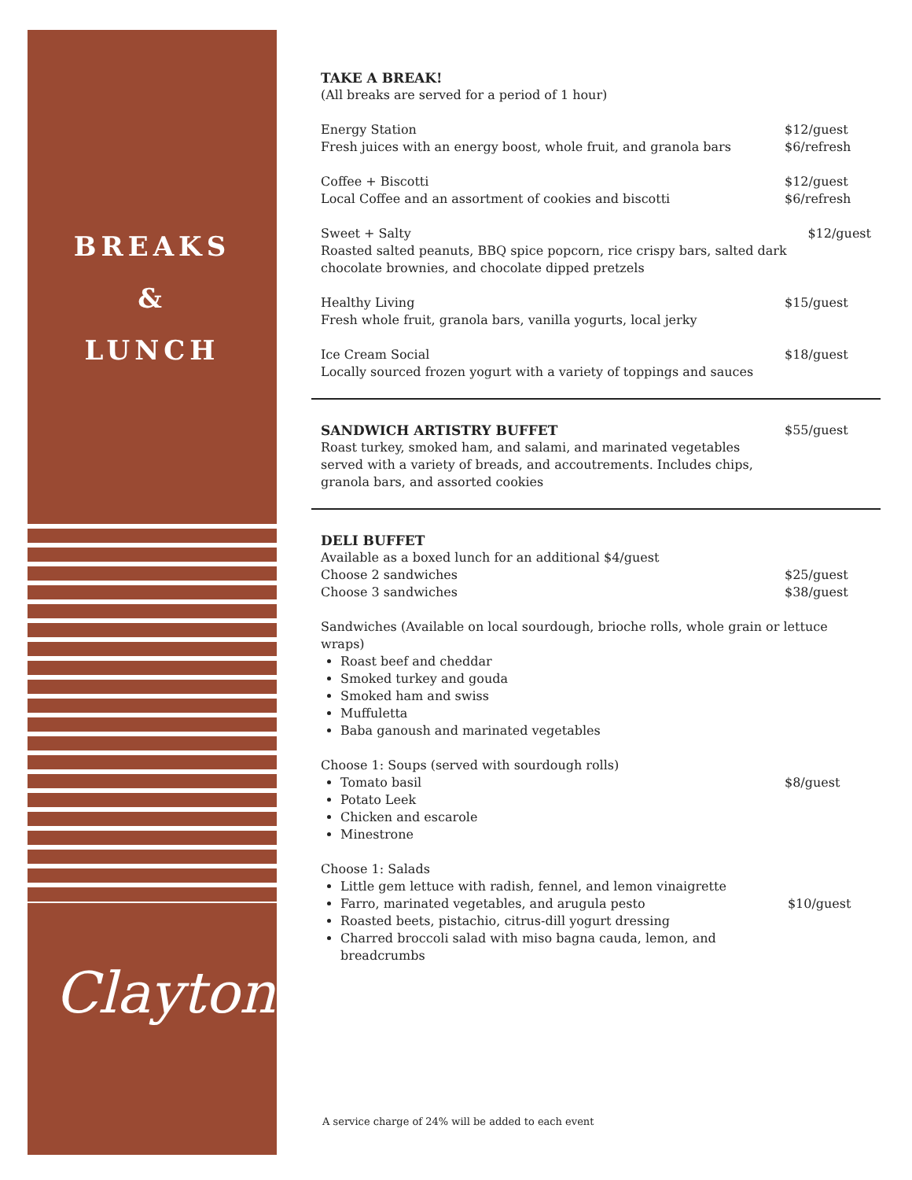BREAKS
&
LUNCH
Clayton
TAKE A BREAK!
(All breaks are served for a period of 1 hour)
Energy Station
Fresh juices with an energy boost, whole fruit, and granola bars
$12/guest
$6/refresh
Coffee + Biscotti
Local Coffee and an assortment of cookies and biscotti
$12/guest
$6/refresh
Sweet + Salty
Roasted salted peanuts, BBQ spice popcorn, rice crispy bars, salted dark chocolate brownies, and chocolate dipped pretzels
$12/guest
Healthy Living
Fresh whole fruit, granola bars, vanilla yogurts, local jerky
$15/guest
Ice Cream Social
Locally sourced frozen yogurt with a variety of toppings and sauces
$18/guest
SANDWICH ARTISTRY BUFFET
Roast turkey, smoked ham, and salami, and marinated vegetables
served with a variety of breads, and accoutrements. Includes chips,
granola bars, and assorted cookies
$55/guest
DELI BUFFET
Available as a boxed lunch for an additional $4/guest
Choose 2 sandwiches
Choose 3 sandwiches
$25/guest
$38/guest
Sandwiches (Available on local sourdough, brioche rolls, whole grain or lettuce wraps)
Roast beef and cheddar
Smoked turkey and gouda
Smoked ham and swiss
Muffuletta
Baba ganoush and marinated vegetables
Choose 1: Soups (served with sourdough rolls)
Tomato basil
Potato Leek
Chicken and escarole
Minestrone
$8/guest
Choose 1: Salads
Little gem lettuce with radish, fennel, and lemon vinaigrette
Farro, marinated vegetables, and arugula pesto
Roasted beets, pistachio, citrus-dill yogurt dressing
Charred broccoli salad with miso bagna cauda, lemon, and breadcrumbs
$10/guest
A service charge of 24% will be added to each event